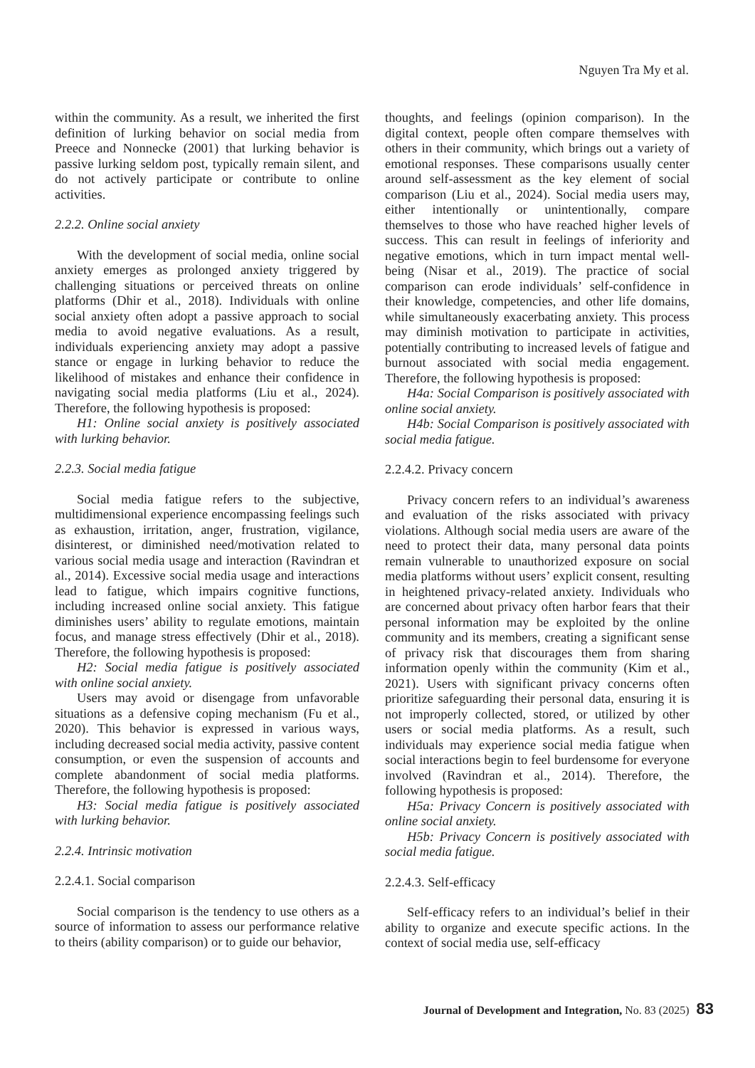Nguyen Tra My et al.
within the community. As a result, we inherited the first definition of lurking behavior on social media from Preece and Nonnecke (2001) that lurking behavior is passive lurking seldom post, typically remain silent, and do not actively participate or contribute to online activities.
2.2.2. Online social anxiety
With the development of social media, online social anxiety emerges as prolonged anxiety triggered by challenging situations or perceived threats on online platforms (Dhir et al., 2018). Individuals with online social anxiety often adopt a passive approach to social media to avoid negative evaluations. As a result, individuals experiencing anxiety may adopt a passive stance or engage in lurking behavior to reduce the likelihood of mistakes and enhance their confidence in navigating social media platforms (Liu et al., 2024). Therefore, the following hypothesis is proposed:
H1: Online social anxiety is positively associated with lurking behavior.
2.2.3. Social media fatigue
Social media fatigue refers to the subjective, multidimensional experience encompassing feelings such as exhaustion, irritation, anger, frustration, vigilance, disinterest, or diminished need/motivation related to various social media usage and interaction (Ravindran et al., 2014). Excessive social media usage and interactions lead to fatigue, which impairs cognitive functions, including increased online social anxiety. This fatigue diminishes users’ ability to regulate emotions, maintain focus, and manage stress effectively (Dhir et al., 2018). Therefore, the following hypothesis is proposed:
H2: Social media fatigue is positively associated with online social anxiety.
Users may avoid or disengage from unfavorable situations as a defensive coping mechanism (Fu et al., 2020). This behavior is expressed in various ways, including decreased social media activity, passive content consumption, or even the suspension of accounts and complete abandonment of social media platforms. Therefore, the following hypothesis is proposed:
H3: Social media fatigue is positively associated with lurking behavior.
2.2.4. Intrinsic motivation
2.2.4.1. Social comparison
Social comparison is the tendency to use others as a source of information to assess our performance relative to theirs (ability comparison) or to guide our behavior,
thoughts, and feelings (opinion comparison). In the digital context, people often compare themselves with others in their community, which brings out a variety of emotional responses. These comparisons usually center around self-assessment as the key element of social comparison (Liu et al., 2024). Social media users may, either intentionally or unintentionally, compare themselves to those who have reached higher levels of success. This can result in feelings of inferiority and negative emotions, which in turn impact mental well-being (Nisar et al., 2019). The practice of social comparison can erode individuals’ self-confidence in their knowledge, competencies, and other life domains, while simultaneously exacerbating anxiety. This process may diminish motivation to participate in activities, potentially contributing to increased levels of fatigue and burnout associated with social media engagement. Therefore, the following hypothesis is proposed:
H4a: Social Comparison is positively associated with online social anxiety.
H4b: Social Comparison is positively associated with social media fatigue.
2.2.4.2. Privacy concern
Privacy concern refers to an individual’s awareness and evaluation of the risks associated with privacy violations. Although social media users are aware of the need to protect their data, many personal data points remain vulnerable to unauthorized exposure on social media platforms without users’ explicit consent, resulting in heightened privacy-related anxiety. Individuals who are concerned about privacy often harbor fears that their personal information may be exploited by the online community and its members, creating a significant sense of privacy risk that discourages them from sharing information openly within the community (Kim et al., 2021). Users with significant privacy concerns often prioritize safeguarding their personal data, ensuring it is not improperly collected, stored, or utilized by other users or social media platforms. As a result, such individuals may experience social media fatigue when social interactions begin to feel burdensome for everyone involved (Ravindran et al., 2014). Therefore, the following hypothesis is proposed:
H5a: Privacy Concern is positively associated with online social anxiety.
H5b: Privacy Concern is positively associated with social media fatigue.
2.2.4.3. Self-efficacy
Self-efficacy refers to an individual’s belief in their ability to organize and execute specific actions. In the context of social media use, self-efficacy
Journal of Development and Integration, No. 83 (2025) 83